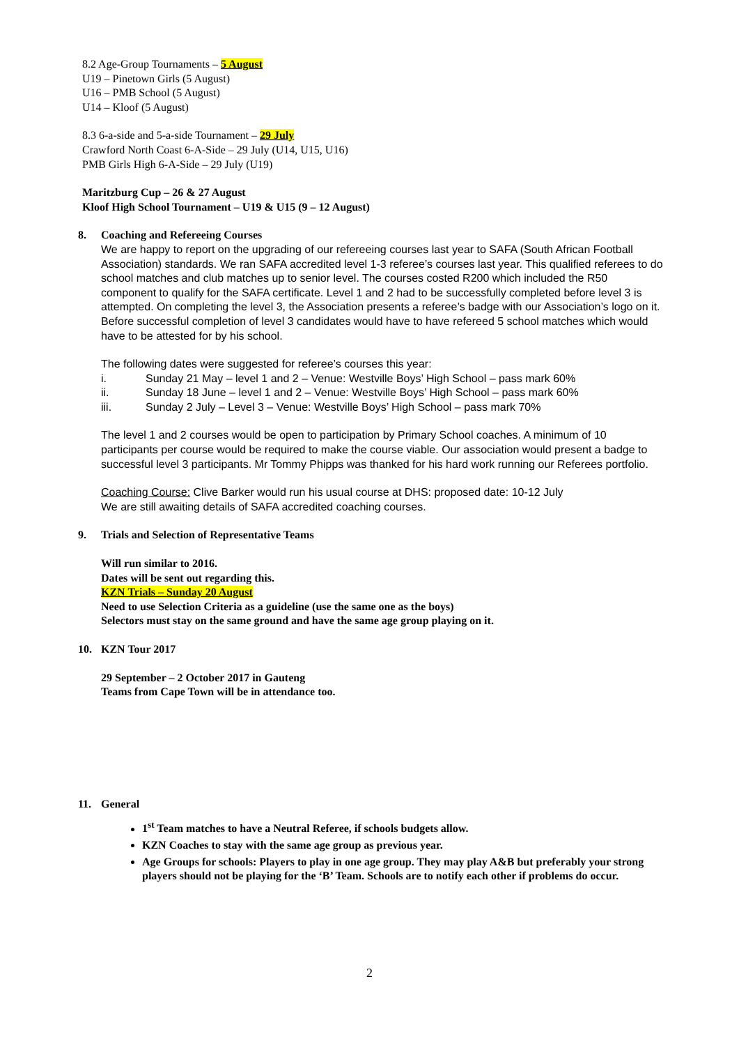8.2 Age-Group Tournaments – 5 August
U19 – Pinetown Girls (5 August)
U16 – PMB School (5 August)
U14 – Kloof (5 August)
8.3 6-a-side and 5-a-side Tournament – 29 July
Crawford North Coast 6-A-Side – 29 July (U14, U15, U16)
PMB Girls High 6-A-Side – 29 July (U19)
Maritzburg Cup – 26 & 27 August
Kloof High School Tournament – U19 & U15 (9 – 12 August)
8. Coaching and Refereeing Courses
We are happy to report on the upgrading of our refereeing courses last year to SAFA (South African Football Association) standards. We ran SAFA accredited level 1-3 referee’s courses last year. This qualified referees to do school matches and club matches up to senior level. The courses costed R200 which included the R50 component to qualify for the SAFA certificate. Level 1 and 2 had to be successfully completed before level 3 is attempted. On completing the level 3, the Association presents a referee’s badge with our Association’s logo on it. Before successful completion of level 3 candidates would have to have refereed 5 school matches which would have to be attested for by his school.
The following dates were suggested for referee’s courses this year:
i. Sunday 21 May – level 1 and 2 – Venue: Westville Boys’ High School – pass mark 60%
ii. Sunday 18 June – level 1 and 2 – Venue: Westville Boys’ High School – pass mark 60%
iii. Sunday 2 July – Level 3 – Venue: Westville Boys’ High School – pass mark 70%
The level 1 and 2 courses would be open to participation by Primary School coaches. A minimum of 10 participants per course would be required to make the course viable. Our association would present a badge to successful level 3 participants. Mr Tommy Phipps was thanked for his hard work running our Referees portfolio.
Coaching Course: Clive Barker would run his usual course at DHS: proposed date: 10-12 July
We are still awaiting details of SAFA accredited coaching courses.
9. Trials and Selection of Representative Teams
Will run similar to 2016.
Dates will be sent out regarding this.
KZN Trials – Sunday 20 August
Need to use Selection Criteria as a guideline (use the same one as the boys)
Selectors must stay on the same ground and have the same age group playing on it.
10. KZN Tour 2017
29 September – 2 October 2017 in Gauteng
Teams from Cape Town will be in attendance too.
11. General
1<sup>st</sup> Team matches to have a Neutral Referee, if schools budgets allow.
KZN Coaches to stay with the same age group as previous year.
Age Groups for schools: Players to play in one age group. They may play A&B but preferably your strong players should not be playing for the ‘B’ Team. Schools are to notify each other if problems do occur.
2